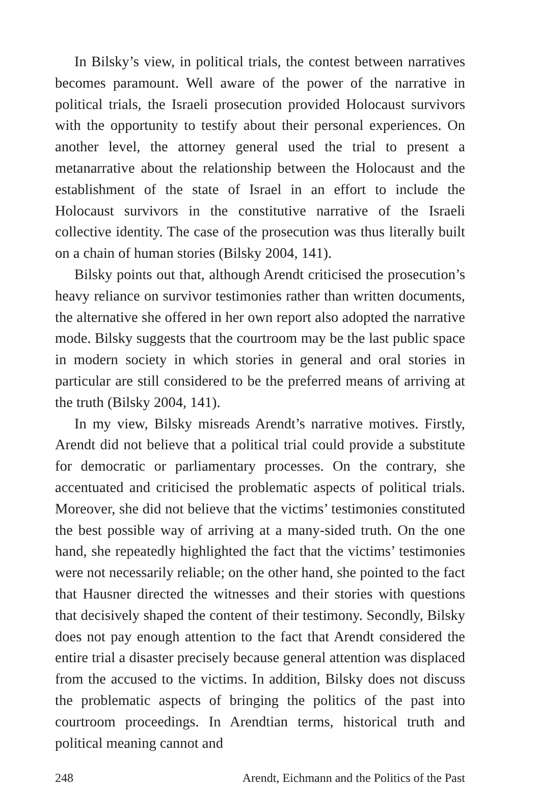In Bilsky’s view, in political trials, the contest between narratives becomes paramount. Well aware of the power of the narrative in political trials, the Israeli prosecution provided Holocaust survivors with the opportunity to testify about their personal experiences. On another level, the attorney general used the trial to present a metanarrative about the relationship between the Holocaust and the establishment of the state of Israel in an effort to include the Holocaust survivors in the constitutive narrative of the Israeli collective identity. The case of the prosecution was thus literally built on a chain of human stories (Bilsky 2004, 141).
Bilsky points out that, although Arendt criticised the prosecution’s heavy reliance on survivor testimonies rather than written documents, the alternative she offered in her own report also adopted the narrative mode. Bilsky suggests that the courtroom may be the last public space in modern society in which stories in general and oral stories in particular are still considered to be the preferred means of arriving at the truth (Bilsky 2004, 141).
In my view, Bilsky misreads Arendt’s narrative motives. Firstly, Arendt did not believe that a political trial could provide a substitute for democratic or parliamentary processes. On the contrary, she accentuated and criticised the problematic aspects of political trials. Moreover, she did not believe that the victims’ testimonies constituted the best possible way of arriving at a many-sided truth. On the one hand, she repeatedly highlighted the fact that the victims’ testimonies were not necessarily reliable; on the other hand, she pointed to the fact that Hausner directed the witnesses and their stories with questions that decisively shaped the content of their testimony. Secondly, Bilsky does not pay enough attention to the fact that Arendt considered the entire trial a disaster precisely because general attention was displaced from the accused to the victims. In addition, Bilsky does not discuss the problematic aspects of bringing the politics of the past into courtroom proceedings. In Arendtian terms, historical truth and political meaning cannot and
248 Arendt, Eichmann and the Politics of the Past